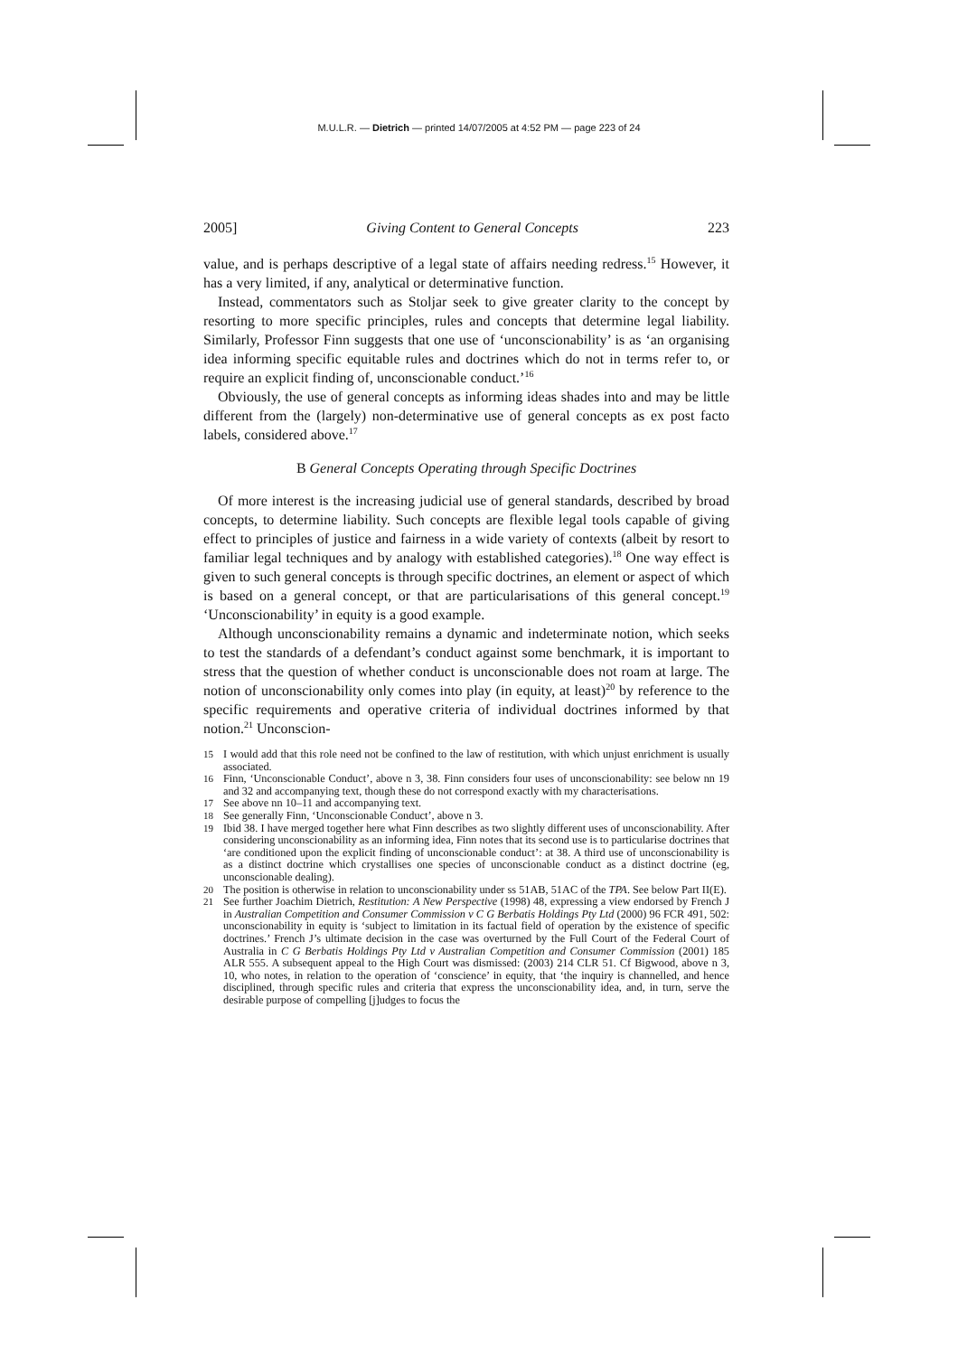M.U.L.R. — Dietrich — printed 14/07/2005 at 4:52 PM — page 223 of 24
2005] Giving Content to General Concepts 223
value, and is perhaps descriptive of a legal state of affairs needing redress.<sup>15</sup> However, it has a very limited, if any, analytical or determinative function.
Instead, commentators such as Stoljar seek to give greater clarity to the concept by resorting to more specific principles, rules and concepts that determine legal liability. Similarly, Professor Finn suggests that one use of ‘unconscionability’ is as ‘an organising idea informing specific equitable rules and doctrines which do not in terms refer to, or require an explicit finding of, unconscionable conduct.’<sup>16</sup>
Obviously, the use of general concepts as informing ideas shades into and may be little different from the (largely) non-determinative use of general concepts as ex post facto labels, considered above.<sup>17</sup>
B General Concepts Operating through Specific Doctrines
Of more interest is the increasing judicial use of general standards, described by broad concepts, to determine liability. Such concepts are flexible legal tools capable of giving effect to principles of justice and fairness in a wide variety of contexts (albeit by resort to familiar legal techniques and by analogy with established categories).<sup>18</sup> One way effect is given to such general concepts is through specific doctrines, an element or aspect of which is based on a general concept, or that are particularisations of this general concept.<sup>19</sup> ‘Unconscionability’ in equity is a good example.
Although unconscionability remains a dynamic and indeterminate notion, which seeks to test the standards of a defendant’s conduct against some benchmark, it is important to stress that the question of whether conduct is unconscionable does not roam at large. The notion of unconscionability only comes into play (in equity, at least)<sup>20</sup> by reference to the specific requirements and operative criteria of individual doctrines informed by that notion.<sup>21</sup> Unconscion-
15 I would add that this role need not be confined to the law of restitution, with which unjust enrichment is usually associated.
16 Finn, ‘Unconscionable Conduct’, above n 3, 38. Finn considers four uses of unconscionability: see below nn 19 and 32 and accompanying text, though these do not correspond exactly with my characterisations.
17 See above nn 10–11 and accompanying text.
18 See generally Finn, ‘Unconscionable Conduct’, above n 3.
19 Ibid 38. I have merged together here what Finn describes as two slightly different uses of unconscionability. After considering unconscionability as an informing idea, Finn notes that its second use is to particularise doctrines that ‘are conditioned upon the explicit finding of unconscionable conduct’: at 38. A third use of unconscionability is as a distinct doctrine which crystallises one species of unconscionable conduct as a distinct doctrine (eg, unconscionable dealing).
20 The position is otherwise in relation to unconscionability under ss 51AB, 51AC of the TPA. See below Part II(E).
21 See further Joachim Dietrich, Restitution: A New Perspective (1998) 48, expressing a view endorsed by French J in Australian Competition and Consumer Commission v C G Berbatis Holdings Pty Ltd (2000) 96 FCR 491, 502: unconscionability in equity is ‘subject to limitation in its factual field of operation by the existence of specific doctrines.’ French J’s ultimate decision in the case was overturned by the Full Court of the Federal Court of Australia in C G Berbatis Holdings Pty Ltd v Australian Competition and Consumer Commission (2001) 185 ALR 555. A subsequent appeal to the High Court was dismissed: (2003) 214 CLR 51. Cf Bigwood, above n 3, 10, who notes, in relation to the operation of ‘conscience’ in equity, that ‘the inquiry is channelled, and hence disciplined, through specific rules and criteria that express the unconscionability idea, and, in turn, serve the desirable purpose of compelling [j]udges to focus the